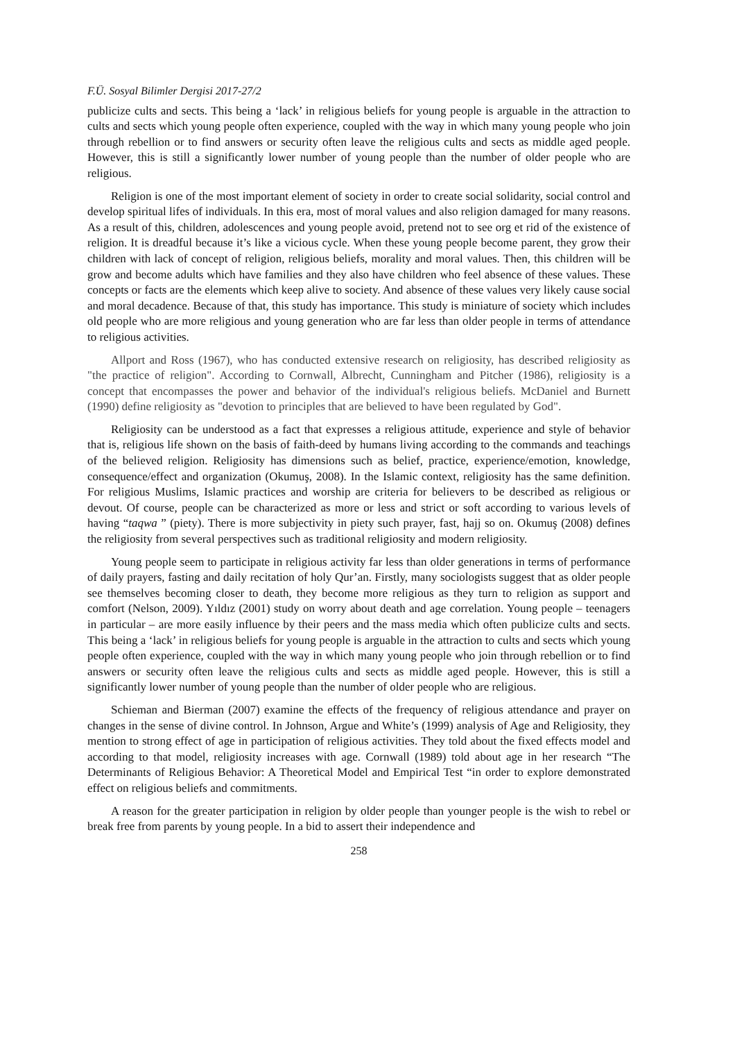F.Ü. Sosyal Bilimler Dergisi 2017-27/2
publicize cults and sects. This being a ‘lack’ in religious beliefs for young people is arguable in the attraction to cults and sects which young people often experience, coupled with the way in which many young people who join through rebellion or to find answers or security often leave the religious cults and sects as middle aged people. However, this is still a significantly lower number of young people than the number of older people who are religious.
Religion is one of the most important element of society in order to create social solidarity, social control and develop spiritual lifes of individuals. In this era, most of moral values and also religion damaged for many reasons. As a result of this, children, adolescences and young people avoid, pretend not to see org et rid of the existence of religion. It is dreadful because it’s like a vicious cycle. When these young people become parent, they grow their children with lack of concept of religion, religious beliefs, morality and moral values. Then, this children will be grow and become adults which have families and they also have children who feel absence of these values. These concepts or facts are the elements which keep alive to society. And absence of these values very likely cause social and moral decadence. Because of that, this study has importance. This study is miniature of society which includes old people who are more religious and young generation who are far less than older people in terms of attendance to religious activities.
Allport and Ross (1967), who has conducted extensive research on religiosity, has described religiosity as "the practice of religion". According to Cornwall, Albrecht, Cunningham and Pitcher (1986), religiosity is a concept that encompasses the power and behavior of the individual's religious beliefs. McDaniel and Burnett (1990) define religiosity as "devotion to principles that are believed to have been regulated by God".
Religiosity can be understood as a fact that expresses a religious attitude, experience and style of behavior that is, religious life shown on the basis of faith-deed by humans living according to the commands and teachings of the believed religion. Religiosity has dimensions such as belief, practice, experience/emotion, knowledge, consequence/effect and organization (Okumuş, 2008). In the Islamic context, religiosity has the same definition. For religious Muslims, Islamic practices and worship are criteria for believers to be described as religious or devout. Of course, people can be characterized as more or less and strict or soft according to various levels of having “taqwa ” (piety). There is more subjectivity in piety such prayer, fast, hajj so on. Okumuş (2008) defines the religiosity from several perspectives such as traditional religiosity and modern religiosity.
Young people seem to participate in religious activity far less than older generations in terms of performance of daily prayers, fasting and daily recitation of holy Qur’an. Firstly, many sociologists suggest that as older people see themselves becoming closer to death, they become more religious as they turn to religion as support and comfort (Nelson, 2009). Yıldız (2001) study on worry about death and age correlation. Young people – teenagers in particular – are more easily influence by their peers and the mass media which often publicize cults and sects. This being a ‘lack’ in religious beliefs for young people is arguable in the attraction to cults and sects which young people often experience, coupled with the way in which many young people who join through rebellion or to find answers or security often leave the religious cults and sects as middle aged people. However, this is still a significantly lower number of young people than the number of older people who are religious.
Schieman and Bierman (2007) examine the effects of the frequency of religious attendance and prayer on changes in the sense of divine control. In Johnson, Argue and White’s (1999) analysis of Age and Religiosity, they mention to strong effect of age in participation of religious activities. They told about the fixed effects model and according to that model, religiosity increases with age. Cornwall (1989) told about age in her research “The Determinants of Religious Behavior: A Theoretical Model and Empirical Test “in order to explore demonstrated effect on religious beliefs and commitments.
A reason for the greater participation in religion by older people than younger people is the wish to rebel or break free from parents by young people. In a bid to assert their independence and
258